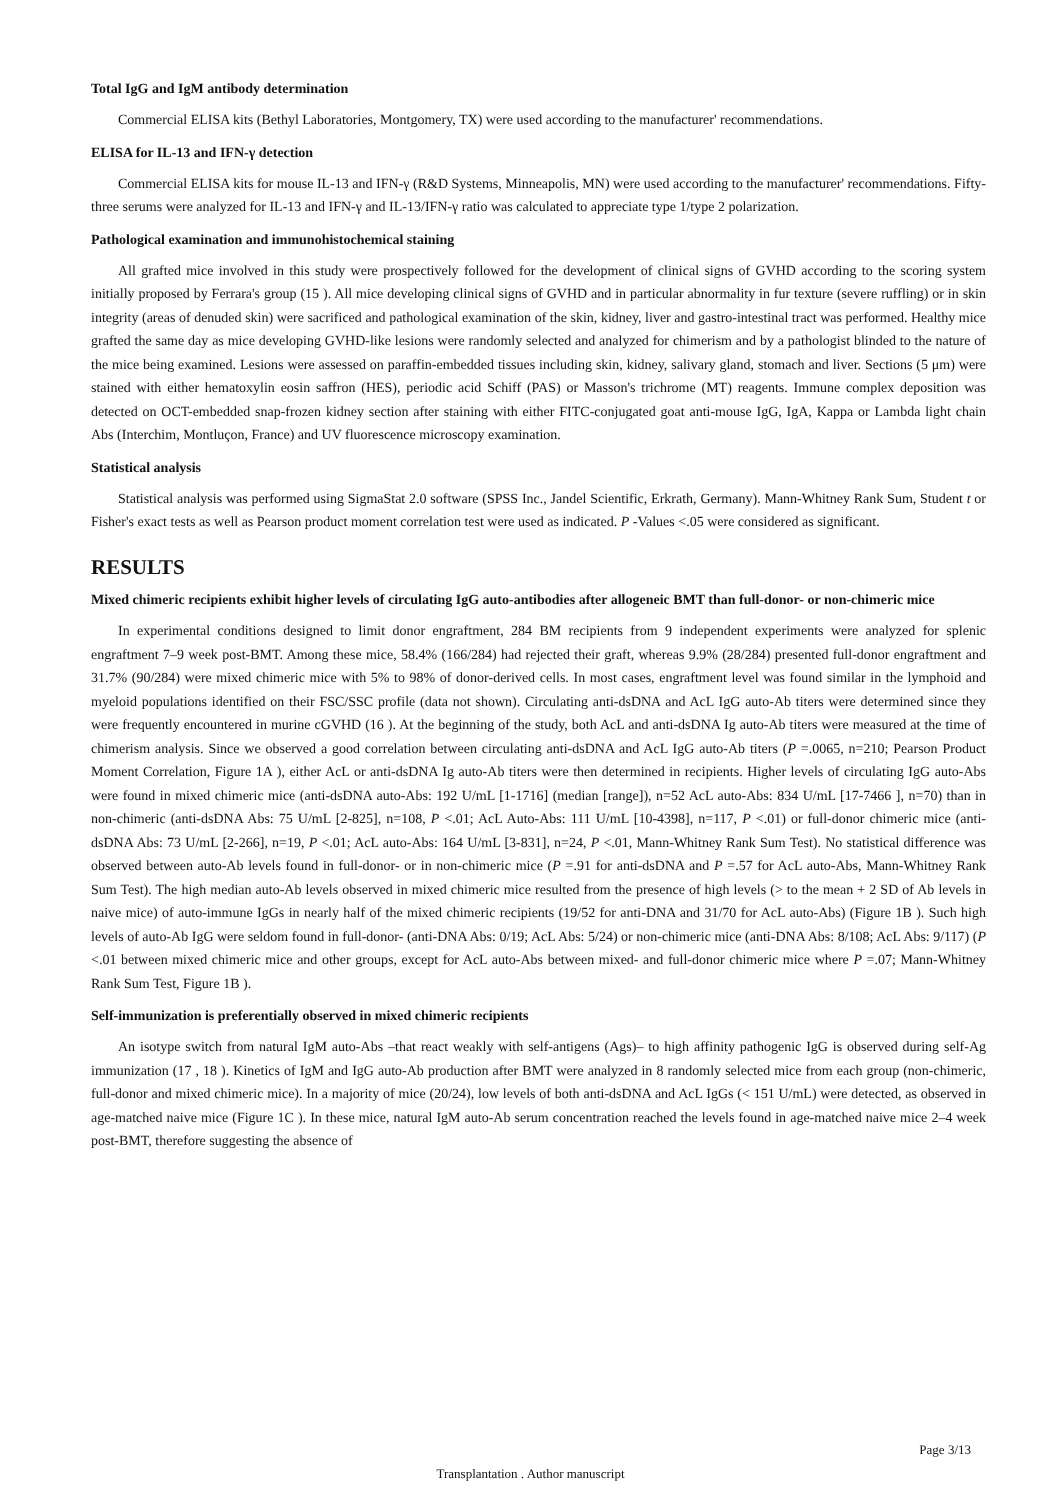Total IgG and IgM antibody determination
Commercial ELISA kits (Bethyl Laboratories, Montgomery, TX) were used according to the manufacturer' recommendations.
ELISA for IL-13 and IFN-γ detection
Commercial ELISA kits for mouse IL-13 and IFN-γ (R&D Systems, Minneapolis, MN) were used according to the manufacturer' recommendations. Fifty-three serums were analyzed for IL-13 and IFN-γ and IL-13/IFN-γ ratio was calculated to appreciate type 1/type 2 polarization.
Pathological examination and immunohistochemical staining
All grafted mice involved in this study were prospectively followed for the development of clinical signs of GVHD according to the scoring system initially proposed by Ferrara's group (15 ). All mice developing clinical signs of GVHD and in particular abnormality in fur texture (severe ruffling) or in skin integrity (areas of denuded skin) were sacrificed and pathological examination of the skin, kidney, liver and gastro-intestinal tract was performed. Healthy mice grafted the same day as mice developing GVHD-like lesions were randomly selected and analyzed for chimerism and by a pathologist blinded to the nature of the mice being examined. Lesions were assessed on paraffin-embedded tissues including skin, kidney, salivary gland, stomach and liver. Sections (5 μm) were stained with either hematoxylin eosin saffron (HES), periodic acid Schiff (PAS) or Masson's trichrome (MT) reagents. Immune complex deposition was detected on OCT-embedded snap-frozen kidney section after staining with either FITC-conjugated goat anti-mouse IgG, IgA, Kappa or Lambda light chain Abs (Interchim, Montluçon, France) and UV fluorescence microscopy examination.
Statistical analysis
Statistical analysis was performed using SigmaStat 2.0 software (SPSS Inc., Jandel Scientific, Erkrath, Germany). Mann-Whitney Rank Sum, Student t or Fisher's exact tests as well as Pearson product moment correlation test were used as indicated. P -Values <.05 were considered as significant.
RESULTS
Mixed chimeric recipients exhibit higher levels of circulating IgG auto-antibodies after allogeneic BMT than full-donor- or non-chimeric mice
In experimental conditions designed to limit donor engraftment, 284 BM recipients from 9 independent experiments were analyzed for splenic engraftment 7–9 week post-BMT. Among these mice, 58.4% (166/284) had rejected their graft, whereas 9.9% (28/284) presented full-donor engraftment and 31.7% (90/284) were mixed chimeric mice with 5% to 98% of donor-derived cells. In most cases, engraftment level was found similar in the lymphoid and myeloid populations identified on their FSC/SSC profile (data not shown). Circulating anti-dsDNA and AcL IgG auto-Ab titers were determined since they were frequently encountered in murine cGVHD (16 ). At the beginning of the study, both AcL and anti-dsDNA Ig auto-Ab titers were measured at the time of chimerism analysis. Since we observed a good correlation between circulating anti-dsDNA and AcL IgG auto-Ab titers (P =.0065, n=210; Pearson Product Moment Correlation, Figure 1A ), either AcL or anti-dsDNA Ig auto-Ab titers were then determined in recipients. Higher levels of circulating IgG auto-Abs were found in mixed chimeric mice (anti-dsDNA auto-Abs: 192 U/mL [1-1716] (median [range]), n=52 AcL auto-Abs: 834 U/mL [17-7466 ], n=70) than in non-chimeric (anti-dsDNA Abs: 75 U/mL [2-825], n=108, P <.01; AcL Auto-Abs: 111 U/mL [10-4398], n=117, P <.01) or full-donor chimeric mice (anti-dsDNA Abs: 73 U/mL [2-266], n=19, P <.01; AcL auto-Abs: 164 U/mL [3-831], n=24, P <.01, Mann-Whitney Rank Sum Test). No statistical difference was observed between auto-Ab levels found in full-donor- or in non-chimeric mice (P =.91 for anti-dsDNA and P =.57 for AcL auto-Abs, Mann-Whitney Rank Sum Test). The high median auto-Ab levels observed in mixed chimeric mice resulted from the presence of high levels (> to the mean + 2 SD of Ab levels in naive mice) of auto-immune IgGs in nearly half of the mixed chimeric recipients (19/52 for anti-DNA and 31/70 for AcL auto-Abs) (Figure 1B ). Such high levels of auto-Ab IgG were seldom found in full-donor- (anti-DNA Abs: 0/19; AcL Abs: 5/24) or non-chimeric mice (anti-DNA Abs: 8/108; AcL Abs: 9/117) (P <.01 between mixed chimeric mice and other groups, except for AcL auto-Abs between mixed- and full-donor chimeric mice where P =.07; Mann-Whitney Rank Sum Test, Figure 1B ).
Self-immunization is preferentially observed in mixed chimeric recipients
An isotype switch from natural IgM auto-Abs –that react weakly with self-antigens (Ags)– to high affinity pathogenic IgG is observed during self-Ag immunization (17 , 18 ). Kinetics of IgM and IgG auto-Ab production after BMT were analyzed in 8 randomly selected mice from each group (non-chimeric, full-donor and mixed chimeric mice). In a majority of mice (20/24), low levels of both anti-dsDNA and AcL IgGs (< 151 U/mL) were detected, as observed in age-matched naive mice (Figure 1C ). In these mice, natural IgM auto-Ab serum concentration reached the levels found in age-matched naive mice 2–4 week post-BMT, therefore suggesting the absence of
Page 3/13
Transplantation . Author manuscript